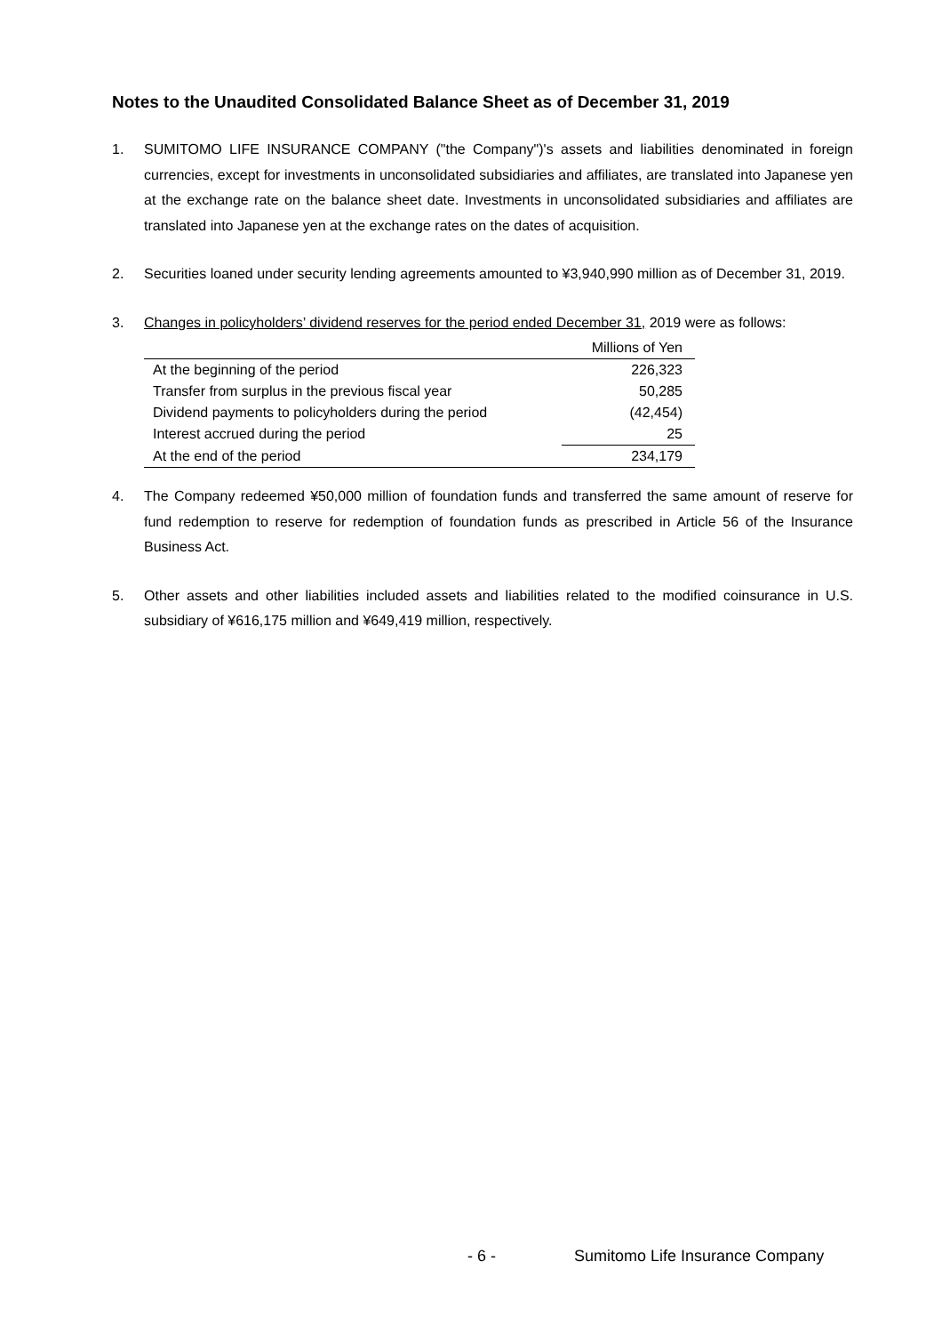Notes to the Unaudited Consolidated Balance Sheet as of December 31, 2019
1. SUMITOMO LIFE INSURANCE COMPANY ("the Company")'s assets and liabilities denominated in foreign currencies, except for investments in unconsolidated subsidiaries and affiliates, are translated into Japanese yen at the exchange rate on the balance sheet date. Investments in unconsolidated subsidiaries and affiliates are translated into Japanese yen at the exchange rates on the dates of acquisition.
2. Securities loaned under security lending agreements amounted to ¥3,940,990 million as of December 31, 2019.
3. Changes in policyholders’ dividend reserves for the period ended December 31, 2019 were as follows:
| | Millions of Yen |
| --- | --- |
| At the beginning of the period | 226,323 |
| Transfer from surplus in the previous fiscal year | 50,285 |
| Dividend payments to policyholders during the period | (42,454) |
| Interest accrued during the period | 25 |
| At the end of the period | 234,179 |
4. The Company redeemed ¥50,000 million of foundation funds and transferred the same amount of reserve for fund redemption to reserve for redemption of foundation funds as prescribed in Article 56 of the Insurance Business Act.
5. Other assets and other liabilities included assets and liabilities related to the modified coinsurance in U.S. subsidiary of ¥616,175 million and ¥649,419 million, respectively.
- 6 - Sumitomo Life Insurance Company